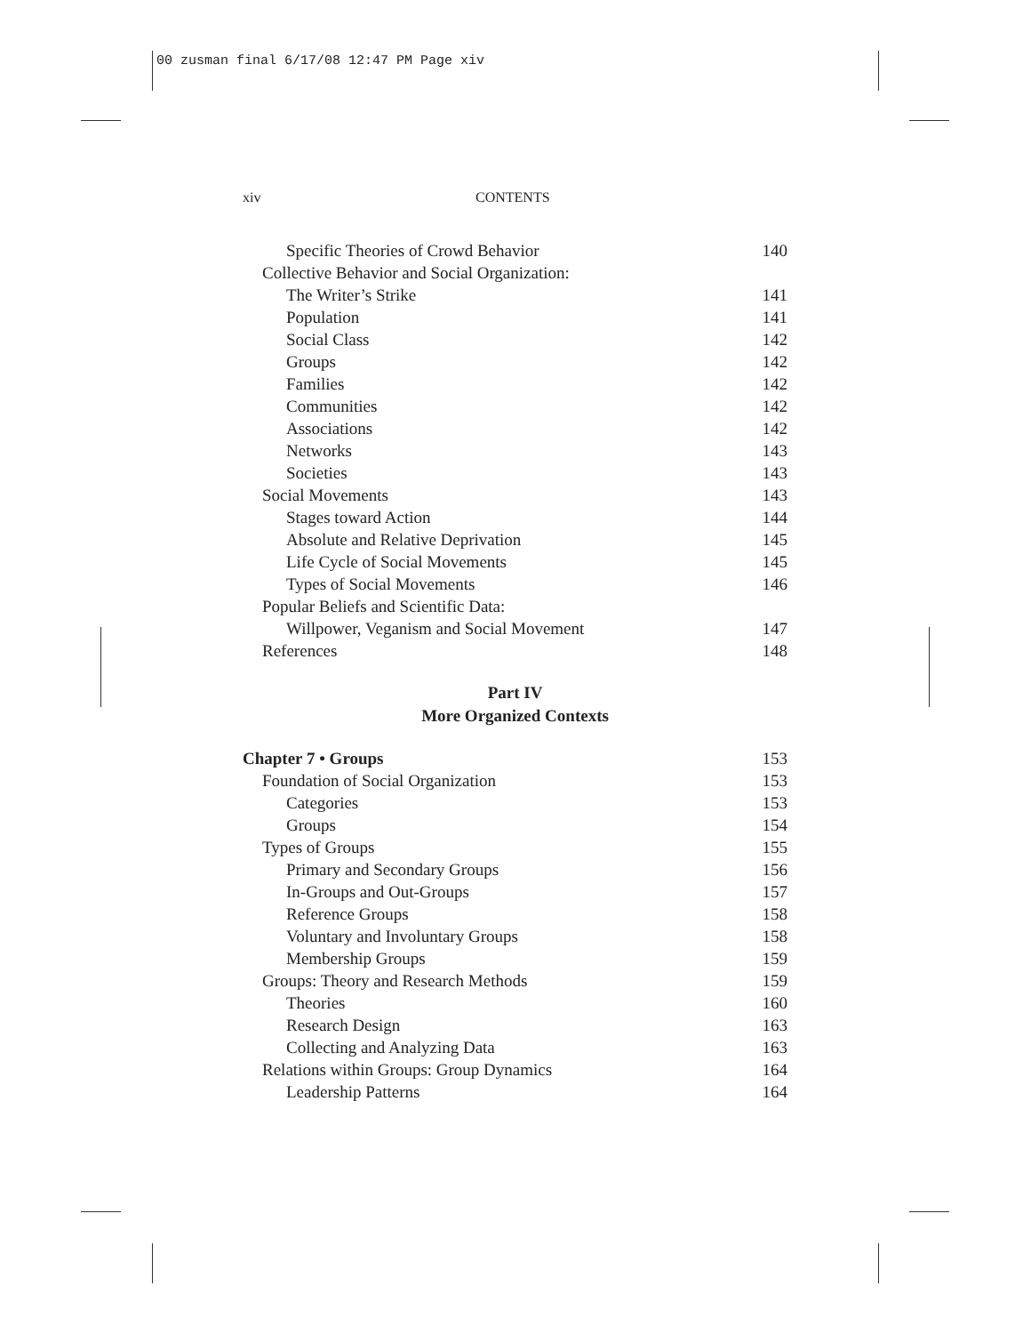00 zusman final 6/17/08 12:47 PM Page xiv
xiv CONTENTS
Specific Theories of Crowd Behavior 140
Collective Behavior and Social Organization:
The Writer’s Strike 141
Population 141
Social Class 142
Groups 142
Families 142
Communities 142
Associations 142
Networks 143
Societies 143
Social Movements 143
Stages toward Action 144
Absolute and Relative Deprivation 145
Life Cycle of Social Movements 145
Types of Social Movements 146
Popular Beliefs and Scientific Data:
Willpower, Veganism and Social Movement 147
References 148
Part IV
More Organized Contexts
Chapter 7 • Groups 153
Foundation of Social Organization 153
Categories 153
Groups 154
Types of Groups 155
Primary and Secondary Groups 156
In-Groups and Out-Groups 157
Reference Groups 158
Voluntary and Involuntary Groups 158
Membership Groups 159
Groups: Theory and Research Methods 159
Theories 160
Research Design 163
Collecting and Analyzing Data 163
Relations within Groups: Group Dynamics 164
Leadership Patterns 164